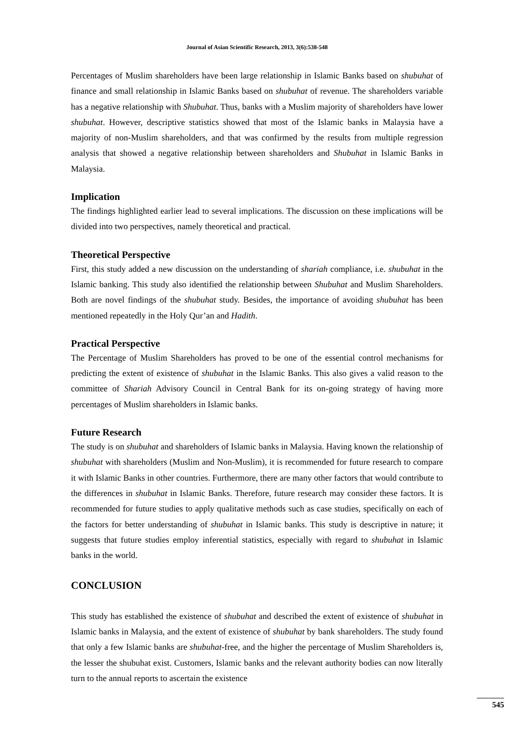Journal of Asian Scientific Research, 2013, 3(6):538-548
Percentages of Muslim shareholders have been large relationship in Islamic Banks based on shubuhat of finance and small relationship in Islamic Banks based on shubuhat of revenue. The shareholders variable has a negative relationship with Shubuhat. Thus, banks with a Muslim majority of shareholders have lower shubuhat. However, descriptive statistics showed that most of the Islamic banks in Malaysia have a majority of non-Muslim shareholders, and that was confirmed by the results from multiple regression analysis that showed a negative relationship between shareholders and Shubuhat in Islamic Banks in Malaysia.
Implication
The findings highlighted earlier lead to several implications. The discussion on these implications will be divided into two perspectives, namely theoretical and practical.
Theoretical Perspective
First, this study added a new discussion on the understanding of shariah compliance, i.e. shubuhat in the Islamic banking. This study also identified the relationship between Shubuhat and Muslim Shareholders. Both are novel findings of the shubuhat study. Besides, the importance of avoiding shubuhat has been mentioned repeatedly in the Holy Qur’an and Hadith.
Practical Perspective
The Percentage of Muslim Shareholders has proved to be one of the essential control mechanisms for predicting the extent of existence of shubuhat in the Islamic Banks. This also gives a valid reason to the committee of Shariah Advisory Council in Central Bank for its on-going strategy of having more percentages of Muslim shareholders in Islamic banks.
Future Research
The study is on shubuhat and shareholders of Islamic banks in Malaysia. Having known the relationship of shubuhat with shareholders (Muslim and Non-Muslim), it is recommended for future research to compare it with Islamic Banks in other countries. Furthermore, there are many other factors that would contribute to the differences in shubuhat in Islamic Banks. Therefore, future research may consider these factors. It is recommended for future studies to apply qualitative methods such as case studies, specifically on each of the factors for better understanding of shubuhat in Islamic banks. This study is descriptive in nature; it suggests that future studies employ inferential statistics, especially with regard to shubuhat in Islamic banks in the world.
CONCLUSION
This study has established the existence of shubuhat and described the extent of existence of shubuhat in Islamic banks in Malaysia, and the extent of existence of shubuhat by bank shareholders. The study found that only a few Islamic banks are shubuhat-free, and the higher the percentage of Muslim Shareholders is, the lesser the shubuhat exist. Customers, Islamic banks and the relevant authority bodies can now literally turn to the annual reports to ascertain the existence
545